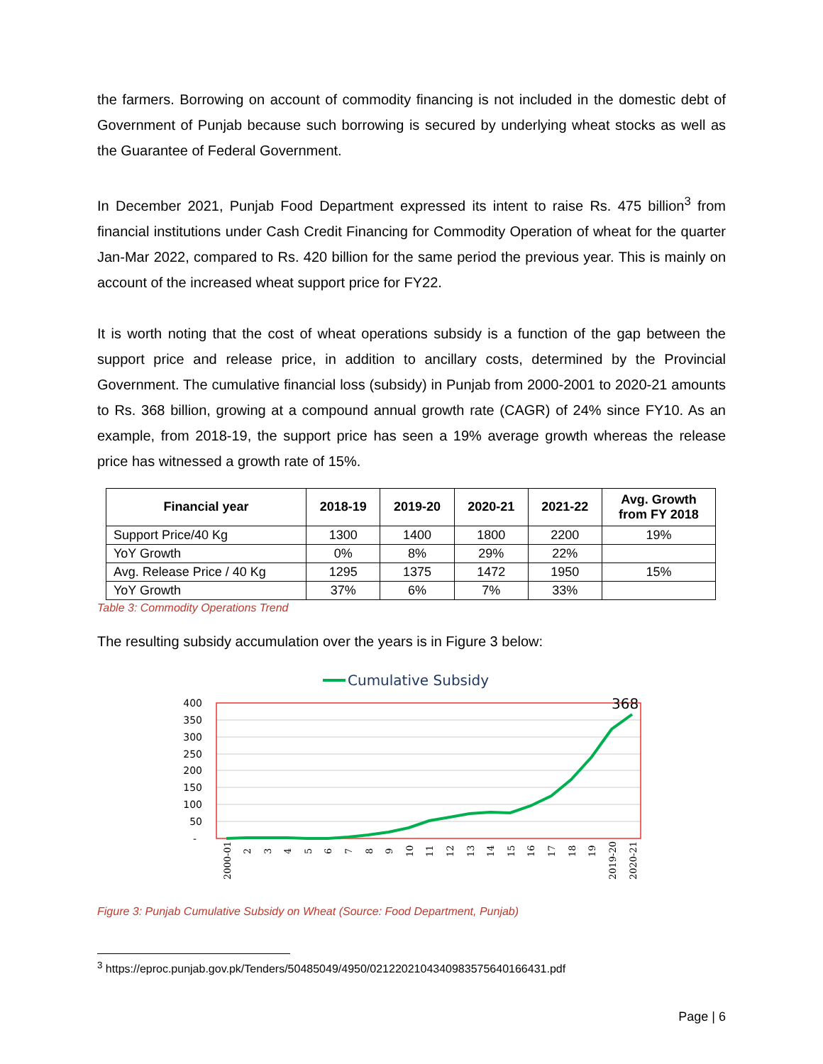the farmers. Borrowing on account of commodity financing is not included in the domestic debt of Government of Punjab because such borrowing is secured by underlying wheat stocks as well as the Guarantee of Federal Government.
In December 2021, Punjab Food Department expressed its intent to raise Rs. 475 billion<sup>3</sup> from financial institutions under Cash Credit Financing for Commodity Operation of wheat for the quarter Jan-Mar 2022, compared to Rs. 420 billion for the same period the previous year. This is mainly on account of the increased wheat support price for FY22.
It is worth noting that the cost of wheat operations subsidy is a function of the gap between the support price and release price, in addition to ancillary costs, determined by the Provincial Government. The cumulative financial loss (subsidy) in Punjab from 2000-2001 to 2020-21 amounts to Rs. 368 billion, growing at a compound annual growth rate (CAGR) of 24% since FY10. As an example, from 2018-19, the support price has seen a 19% average growth whereas the release price has witnessed a growth rate of 15%.
| Financial year | 2018-19 | 2019-20 | 2020-21 | 2021-22 | Avg. Growth from FY 2018 |
| --- | --- | --- | --- | --- | --- |
| Support Price/40 Kg | 1300 | 1400 | 1800 | 2200 | 19% |
| YoY Growth | 0% | 8% | 29% | 22% | |
| Avg. Release Price / 40 Kg | 1295 | 1375 | 1472 | 1950 | 15% |
| YoY Growth | 37% | 6% | 7% | 33% | |
Table 3: Commodity Operations Trend
The resulting subsidy accumulation over the years is in Figure 3 below:
Cumulative Subsidy
400
350
300
250
200
150
100
50
-
368
2000-01
2
3
4
5
6
7
8
9
10
11
12
13
14
15
16
17
18
19
2019-20
2020-21
Figure 3: Punjab Cumulative Subsidy on Wheat (Source: Food Department, Punjab)
<sup>3</sup> https://eproc.punjab.gov.pk/Tenders/50485049/4950/021220210434098357564016643​1.pdf
Page | 6